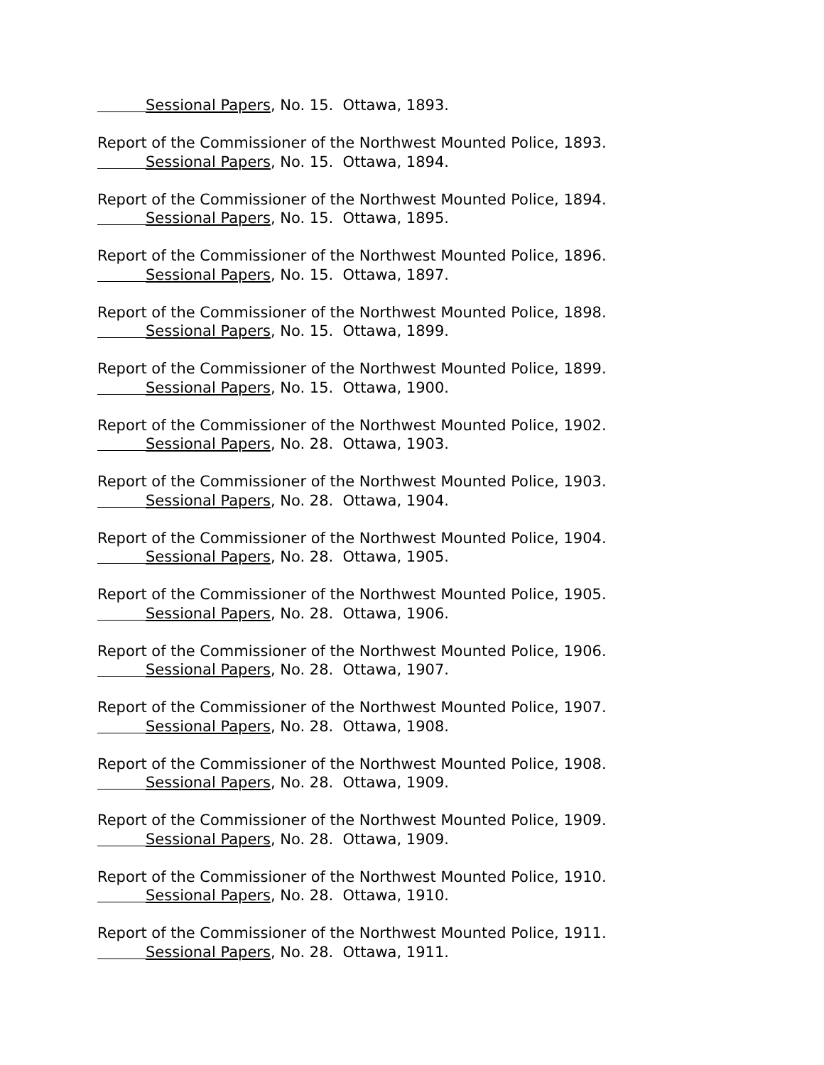Sessional Papers, No. 15. Ottawa, 1893.
Report of the Commissioner of the Northwest Mounted Police, 1893.
Sessional Papers, No. 15. Ottawa, 1894.
Report of the Commissioner of the Northwest Mounted Police, 1894.
Sessional Papers, No. 15. Ottawa, 1895.
Report of the Commissioner of the Northwest Mounted Police, 1896.
Sessional Papers, No. 15. Ottawa, 1897.
Report of the Commissioner of the Northwest Mounted Police, 1898.
Sessional Papers, No. 15. Ottawa, 1899.
Report of the Commissioner of the Northwest Mounted Police, 1899.
Sessional Papers, No. 15. Ottawa, 1900.
Report of the Commissioner of the Northwest Mounted Police, 1902.
Sessional Papers, No. 28. Ottawa, 1903.
Report of the Commissioner of the Northwest Mounted Police, 1903.
Sessional Papers, No. 28. Ottawa, 1904.
Report of the Commissioner of the Northwest Mounted Police, 1904.
Sessional Papers, No. 28. Ottawa, 1905.
Report of the Commissioner of the Northwest Mounted Police, 1905.
Sessional Papers, No. 28. Ottawa, 1906.
Report of the Commissioner of the Northwest Mounted Police, 1906.
Sessional Papers, No. 28. Ottawa, 1907.
Report of the Commissioner of the Northwest Mounted Police, 1907.
Sessional Papers, No. 28. Ottawa, 1908.
Report of the Commissioner of the Northwest Mounted Police, 1908.
Sessional Papers, No. 28. Ottawa, 1909.
Report of the Commissioner of the Northwest Mounted Police, 1909.
Sessional Papers, No. 28. Ottawa, 1909.
Report of the Commissioner of the Northwest Mounted Police, 1910.
Sessional Papers, No. 28. Ottawa, 1910.
Report of the Commissioner of the Northwest Mounted Police, 1911.
Sessional Papers, No. 28. Ottawa, 1911.